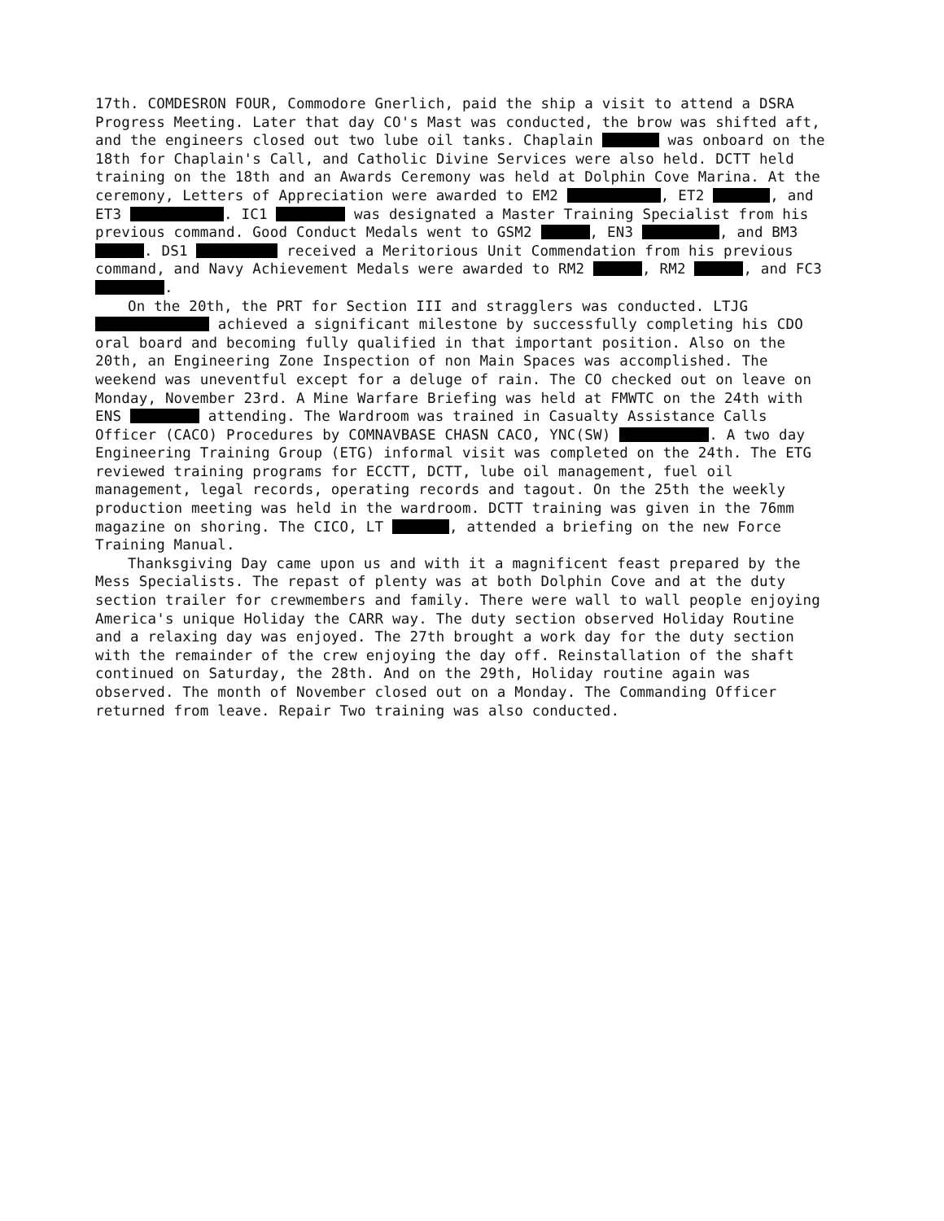17th. COMDESRON FOUR, Commodore Gnerlich, paid the ship a visit to attend a DSRA Progress Meeting. Later that day CO's Mast was conducted, the brow was shifted aft, and the engineers closed out two lube oil tanks. Chaplain was onboard on the 18th for Chaplain's Call, and Catholic Divine Services were also held. DCTT held training on the 18th and an Awards Ceremony was held at Dolphin Cove Marina. At the ceremony, Letters of Appreciation were awarded to EM2 , ET2 , and ET3 . IC1 was designated a Master Training Specialist from his previous command. Good Conduct Medals went to GSM2 , EN3 , and BM3 . DS1 received a Meritorious Unit Commendation from his previous command, and Navy Achievement Medals were awarded to RM2 , RM2 , and FC3 .
On the 20th, the PRT for Section III and stragglers was conducted. LTJG achieved a significant milestone by successfully completing his CDO oral board and becoming fully qualified in that important position. Also on the 20th, an Engineering Zone Inspection of non Main Spaces was accomplished. The weekend was uneventful except for a deluge of rain. The CO checked out on leave on Monday, November 23rd. A Mine Warfare Briefing was held at FMWTC on the 24th with ENS attending. The Wardroom was trained in Casualty Assistance Calls Officer (CACO) Procedures by COMNAVBASE CHASN CACO, YNC(SW) . A two day Engineering Training Group (ETG) informal visit was completed on the 24th. The ETG reviewed training programs for ECCTT, DCTT, lube oil management, fuel oil management, legal records, operating records and tagout. On the 25th the weekly production meeting was held in the wardroom. DCTT training was given in the 76mm magazine on shoring. The CICO, LT , attended a briefing on the new Force Training Manual.
Thanksgiving Day came upon us and with it a magnificent feast prepared by the Mess Specialists. The repast of plenty was at both Dolphin Cove and at the duty section trailer for crewmembers and family. There were wall to wall people enjoying America's unique Holiday the CARR way. The duty section observed Holiday Routine and a relaxing day was enjoyed. The 27th brought a work day for the duty section with the remainder of the crew enjoying the day off. Reinstallation of the shaft continued on Saturday, the 28th. And on the 29th, Holiday routine again was observed. The month of November closed out on a Monday. The Commanding Officer returned from leave. Repair Two training was also conducted.